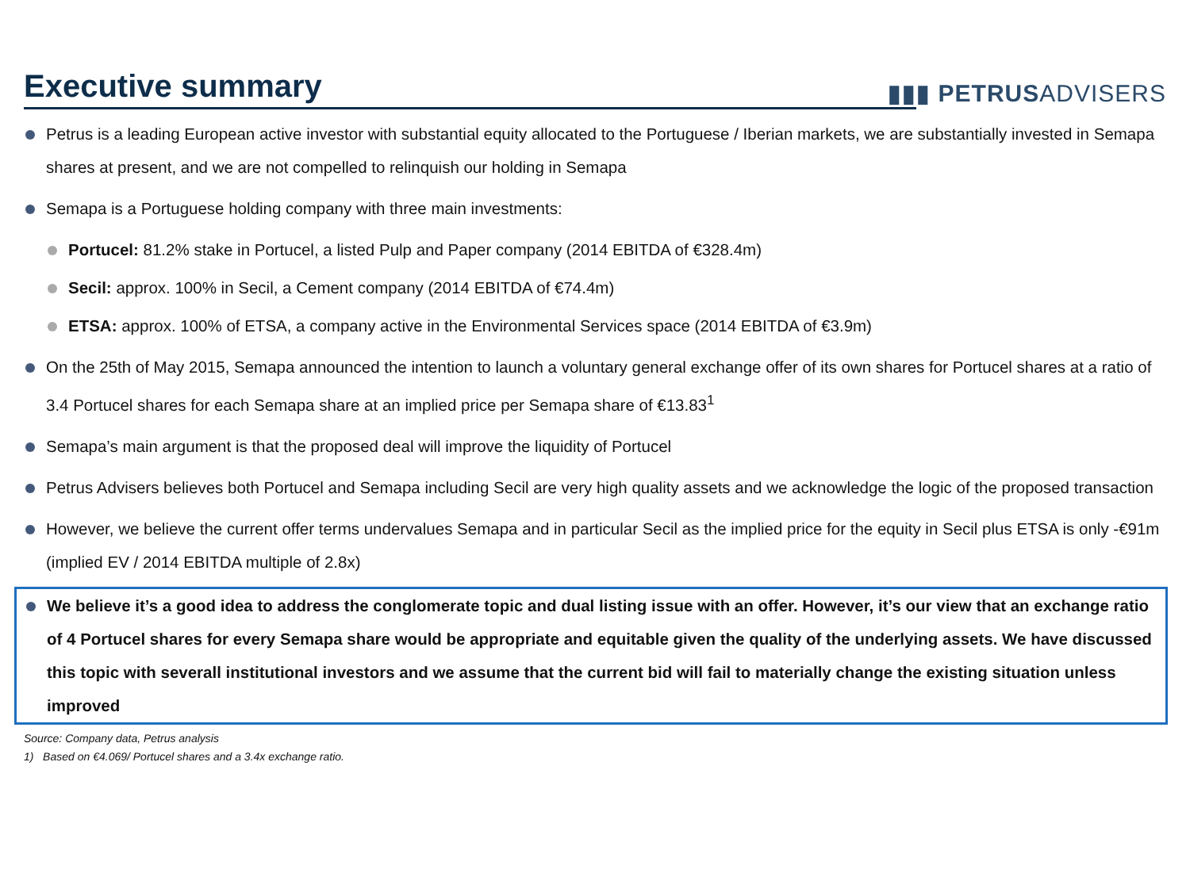Executive summary
▮▮▮ PETRUSADVISERS
Petrus is a leading European active investor with substantial equity allocated to the Portuguese / Iberian markets, we are substantially invested in Semapa shares at present, and we are not compelled to relinquish our holding in Semapa
Semapa is a Portuguese holding company with three main investments:
Portucel: 81.2% stake in Portucel, a listed Pulp and Paper company (2014 EBITDA of €328.4m)
Secil: approx. 100% in Secil, a Cement company (2014 EBITDA of €74.4m)
ETSA: approx. 100% of ETSA, a company active in the Environmental Services space (2014 EBITDA of €3.9m)
On the 25th of May 2015, Semapa announced the intention to launch a voluntary general exchange offer of its own shares for Portucel shares at a ratio of 3.4 Portucel shares for each Semapa share at an implied price per Semapa share of €13.83<sup>1</sup>
Semapa’s main argument is that the proposed deal will improve the liquidity of Portucel
Petrus Advisers believes both Portucel and Semapa including Secil are very high quality assets and we acknowledge the logic of the proposed transaction
However, we believe the current offer terms undervalues Semapa and in particular Secil as the implied price for the equity in Secil plus ETSA is only -€91m (implied EV / 2014 EBITDA multiple of 2.8x)
We believe it’s a good idea to address the conglomerate topic and dual listing issue with an offer. However, it’s our view that an exchange ratio of 4 Portucel shares for every Semapa share would be appropriate and equitable given the quality of the underlying assets. We have discussed this topic with severall institutional investors and we assume that the current bid will fail to materially change the existing situation unless improved
Source: Company data, Petrus analysis
1) Based on €4.069/ Portucel shares and a 3.4x exchange ratio.